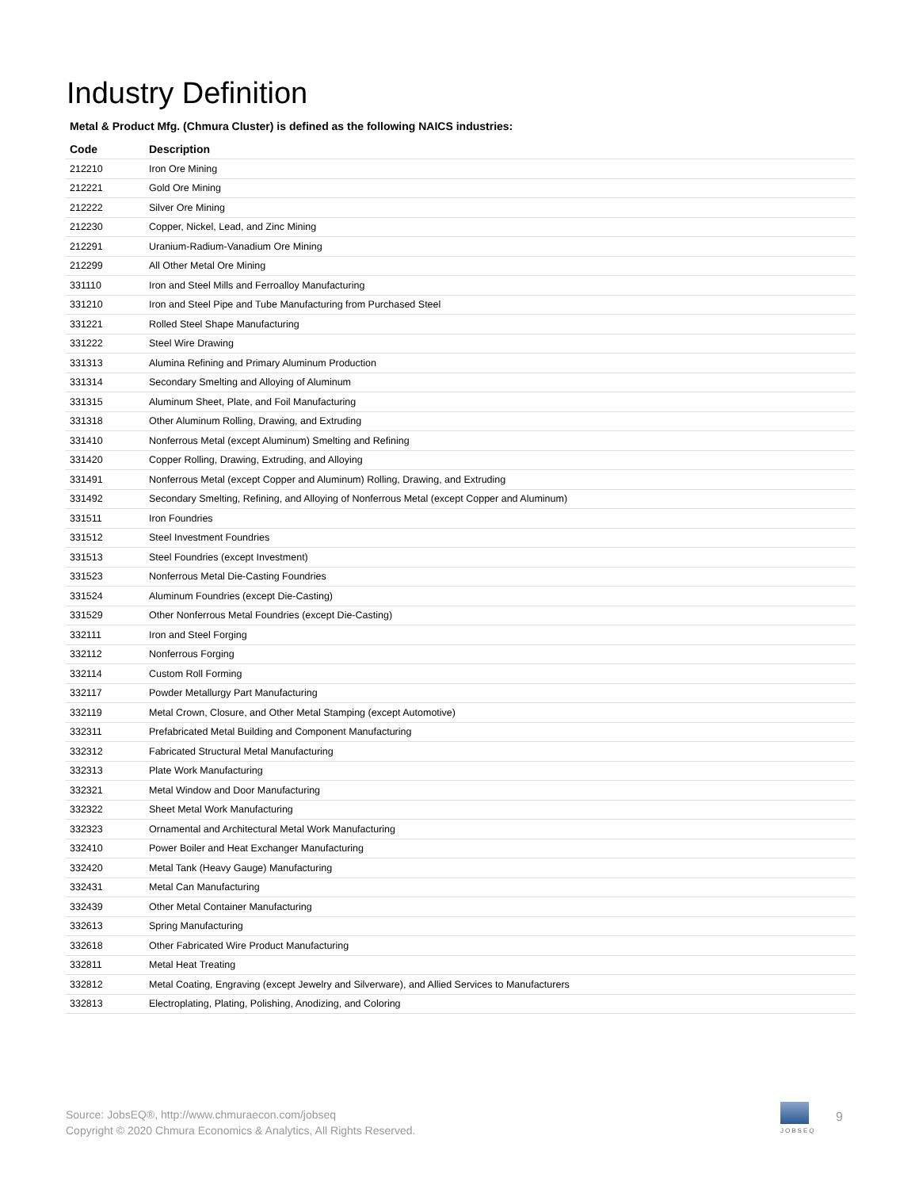Industry Definition
Metal & Product Mfg. (Chmura Cluster) is defined as the following NAICS industries:
| Code | Description |
| --- | --- |
| 212210 | Iron Ore Mining |
| 212221 | Gold Ore Mining |
| 212222 | Silver Ore Mining |
| 212230 | Copper, Nickel, Lead, and Zinc Mining |
| 212291 | Uranium-Radium-Vanadium Ore Mining |
| 212299 | All Other Metal Ore Mining |
| 331110 | Iron and Steel Mills and Ferroalloy Manufacturing |
| 331210 | Iron and Steel Pipe and Tube Manufacturing from Purchased Steel |
| 331221 | Rolled Steel Shape Manufacturing |
| 331222 | Steel Wire Drawing |
| 331313 | Alumina Refining and Primary Aluminum Production |
| 331314 | Secondary Smelting and Alloying of Aluminum |
| 331315 | Aluminum Sheet, Plate, and Foil Manufacturing |
| 331318 | Other Aluminum Rolling, Drawing, and Extruding |
| 331410 | Nonferrous Metal (except Aluminum) Smelting and Refining |
| 331420 | Copper Rolling, Drawing, Extruding, and Alloying |
| 331491 | Nonferrous Metal (except Copper and Aluminum) Rolling, Drawing, and Extruding |
| 331492 | Secondary Smelting, Refining, and Alloying of Nonferrous Metal (except Copper and Aluminum) |
| 331511 | Iron Foundries |
| 331512 | Steel Investment Foundries |
| 331513 | Steel Foundries (except Investment) |
| 331523 | Nonferrous Metal Die-Casting Foundries |
| 331524 | Aluminum Foundries (except Die-Casting) |
| 331529 | Other Nonferrous Metal Foundries (except Die-Casting) |
| 332111 | Iron and Steel Forging |
| 332112 | Nonferrous Forging |
| 332114 | Custom Roll Forming |
| 332117 | Powder Metallurgy Part Manufacturing |
| 332119 | Metal Crown, Closure, and Other Metal Stamping (except Automotive) |
| 332311 | Prefabricated Metal Building and Component Manufacturing |
| 332312 | Fabricated Structural Metal Manufacturing |
| 332313 | Plate Work Manufacturing |
| 332321 | Metal Window and Door Manufacturing |
| 332322 | Sheet Metal Work Manufacturing |
| 332323 | Ornamental and Architectural Metal Work Manufacturing |
| 332410 | Power Boiler and Heat Exchanger Manufacturing |
| 332420 | Metal Tank (Heavy Gauge) Manufacturing |
| 332431 | Metal Can Manufacturing |
| 332439 | Other Metal Container Manufacturing |
| 332613 | Spring Manufacturing |
| 332618 | Other Fabricated Wire Product Manufacturing |
| 332811 | Metal Heat Treating |
| 332812 | Metal Coating, Engraving (except Jewelry and Silverware), and Allied Services to Manufacturers |
| 332813 | Electroplating, Plating, Polishing, Anodizing, and Coloring |
Source: JobsEQ®, http://www.chmuraecon.com/jobseq
Copyright © 2020 Chmura Economics & Analytics, All Rights Reserved.
JOBSEQ
9